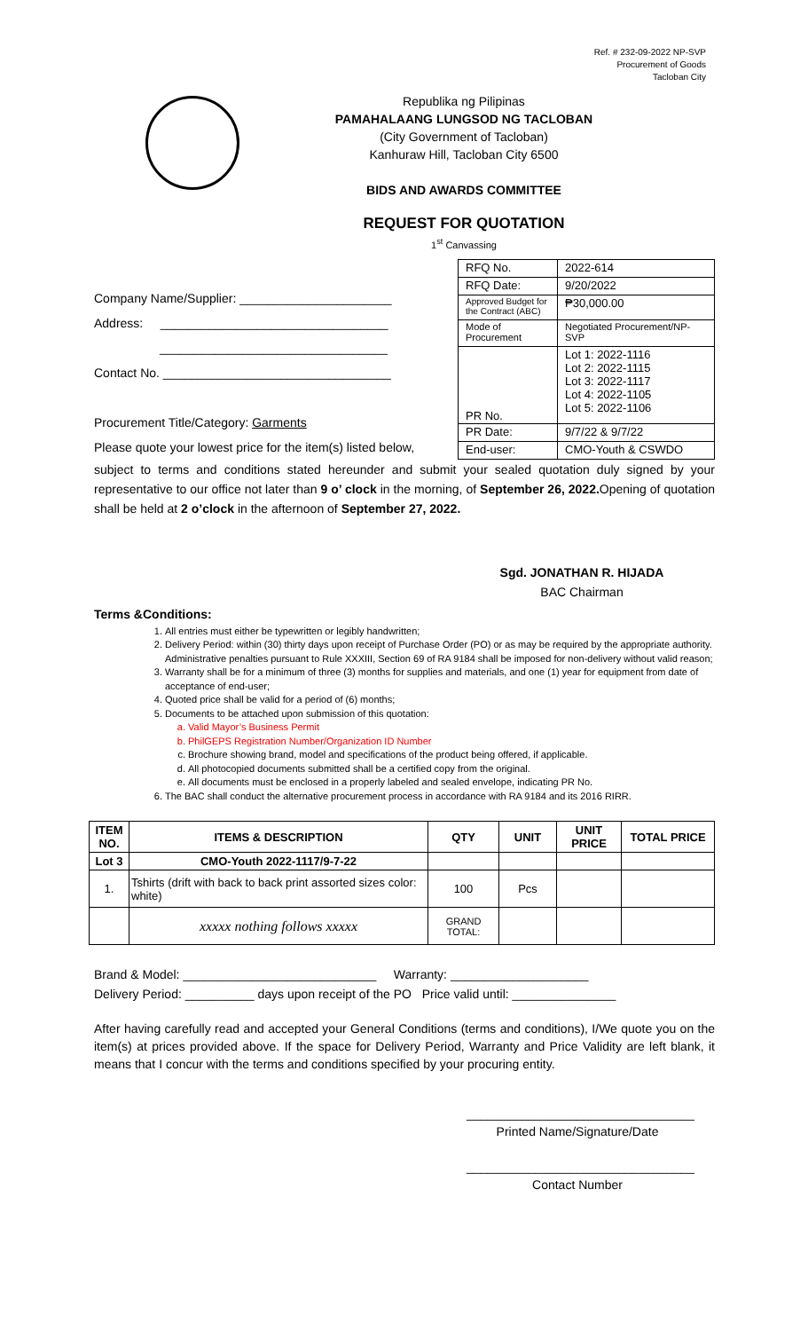Ref. # 232-09-2022 NP-SVP
Procurement of Goods
Tacloban City
Republika ng Pilipinas
PAMAHALAANG LUNGSOD NG TACLOBAN
(City Government of Tacloban)
Kanhuraw Hill, Tacloban City 6500
BIDS AND AWARDS COMMITTEE
REQUEST FOR QUOTATION
1<sup>st</sup> Canvassing
Company Name/Supplier: ______________________
Address: _________________________________
_________________________________
Contact No. _________________________________
Procurement Title/Category: Garments
Please quote your lowest price for the item(s) listed below,
| RFQ No. | 2022-614 |
| RFQ Date: | 9/20/2022 |
| Approved Budget for the Contract (ABC) | ₱30,000.00 |
| Mode of Procurement | Negotiated Procurement/NP-SVP |
| PR No. | Lot 1: 2022-1116 Lot 2: 2022-1115 Lot 3: 2022-1117 Lot 4: 2022-1105 Lot 5: 2022-1106 |
| PR Date: | 9/7/22 & 9/7/22 |
| End-user: | CMO-Youth & CSWDO |
subject to terms and conditions stated hereunder and submit your sealed quotation duly signed by your representative to our office not later than 9 o’ clock in the morning, of September 26, 2022. Opening of quotation shall be held at 2 o’clock in the afternoon of September 27, 2022.
Sgd. JONATHAN R. HIJADA
BAC Chairman
Terms &Conditions:
1. All entries must either be typewritten or legibly handwritten;
2. Delivery Period: within (30) thirty days upon receipt of Purchase Order (PO) or as may be required by the appropriate authority. Administrative penalties pursuant to Rule XXXIII, Section 69 of RA 9184 shall be imposed for non-delivery without valid reason;
3. Warranty shall be for a minimum of three (3) months for supplies and materials, and one (1) year for equipment from date of acceptance of end-user;
4. Quoted price shall be valid for a period of (6) months;
5. Documents to be attached upon submission of this quotation:
a. Valid Mayor’s Business Permit
b. PhilGEPS Registration Number/Organization ID Number
c. Brochure showing brand, model and specifications of the product being offered, if applicable.
d. All photocopied documents submitted shall be a certified copy from the original.
e. All documents must be enclosed in a properly labeled and sealed envelope, indicating PR No.
6. The BAC shall conduct the alternative procurement process in accordance with RA 9184 and its 2016 RIRR.
| ITEM NO. | ITEMS & DESCRIPTION | QTY | UNIT | UNIT PRICE | TOTAL PRICE |
| --- | --- | --- | --- | --- | --- |
| Lot 3 | CMO-Youth 2022-1117/9-7-22 | | | | |
| 1. | Tshirts (drift with back to back print assorted sizes color: white) | 100 | Pcs | | |
| | xxxxx nothing follows xxxxx | GRAND TOTAL: | | | |
Brand & Model: ____________________________ Warranty: ____________________
Delivery Period: __________ days upon receipt of the PO Price valid until: _______________
After having carefully read and accepted your General Conditions (terms and conditions), I/We quote you on the item(s) at prices provided above. If the space for Delivery Period, Warranty and Price Validity are left blank, it means that I concur with the terms and conditions specified by your procuring entity.
_________________________________
Printed Name/Signature/Date
_________________________________
Contact Number